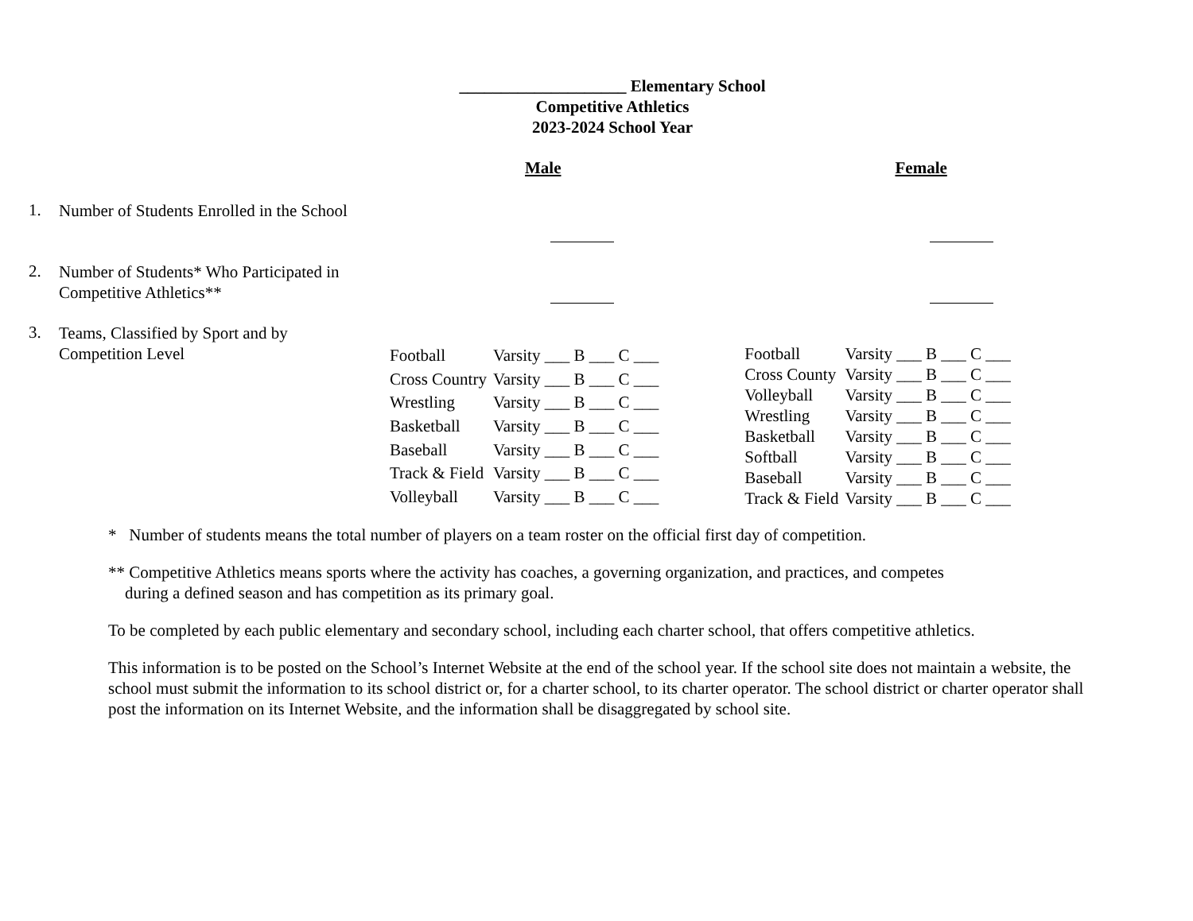____________________ Elementary School
Competitive Athletics
2023-2024 School Year
Male Female
1.
Number of Students Enrolled in the School
2.
Number of Students* Who Participated in Competitive Athletics**
3.
Teams, Classified by Sport and by Competition Level
| Football | Varsity ___ B ___ C ___ |
| Cross Country | Varsity ___ B ___ C ___ |
| Wrestling | Varsity ___ B ___ C ___ |
| Basketball | Varsity ___ B ___ C ___ |
| Baseball | Varsity ___ B ___ C ___ |
| Track & Field | Varsity ___ B ___ C ___ |
| Volleyball | Varsity ___ B ___ C ___ |
| Football | Varsity ___ B ___ C ___ |
| Cross County | Varsity ___ B ___ C ___ |
| Volleyball | Varsity ___ B ___ C ___ |
| Wrestling | Varsity ___ B ___ C ___ |
| Basketball | Varsity ___ B ___ C ___ |
| Softball | Varsity ___ B ___ C ___ |
| Baseball | Varsity ___ B ___ C ___ |
| Track & Field | Varsity ___ B ___ C ___ |
* Number of students means the total number of players on a team roster on the official first day of competition.
** Competitive Athletics means sports where the activity has coaches, a governing organization, and practices, and competes
during a defined season and has competition as its primary goal.
To be completed by each public elementary and secondary school, including each charter school, that offers competitive athletics.
This information is to be posted on the School’s Internet Website at the end of the school year. If the school site does not maintain a website, the school must submit the information to its school district or, for a charter school, to its charter operator. The school district or charter operator shall post the information on its Internet Website, and the information shall be disaggregated by school site.